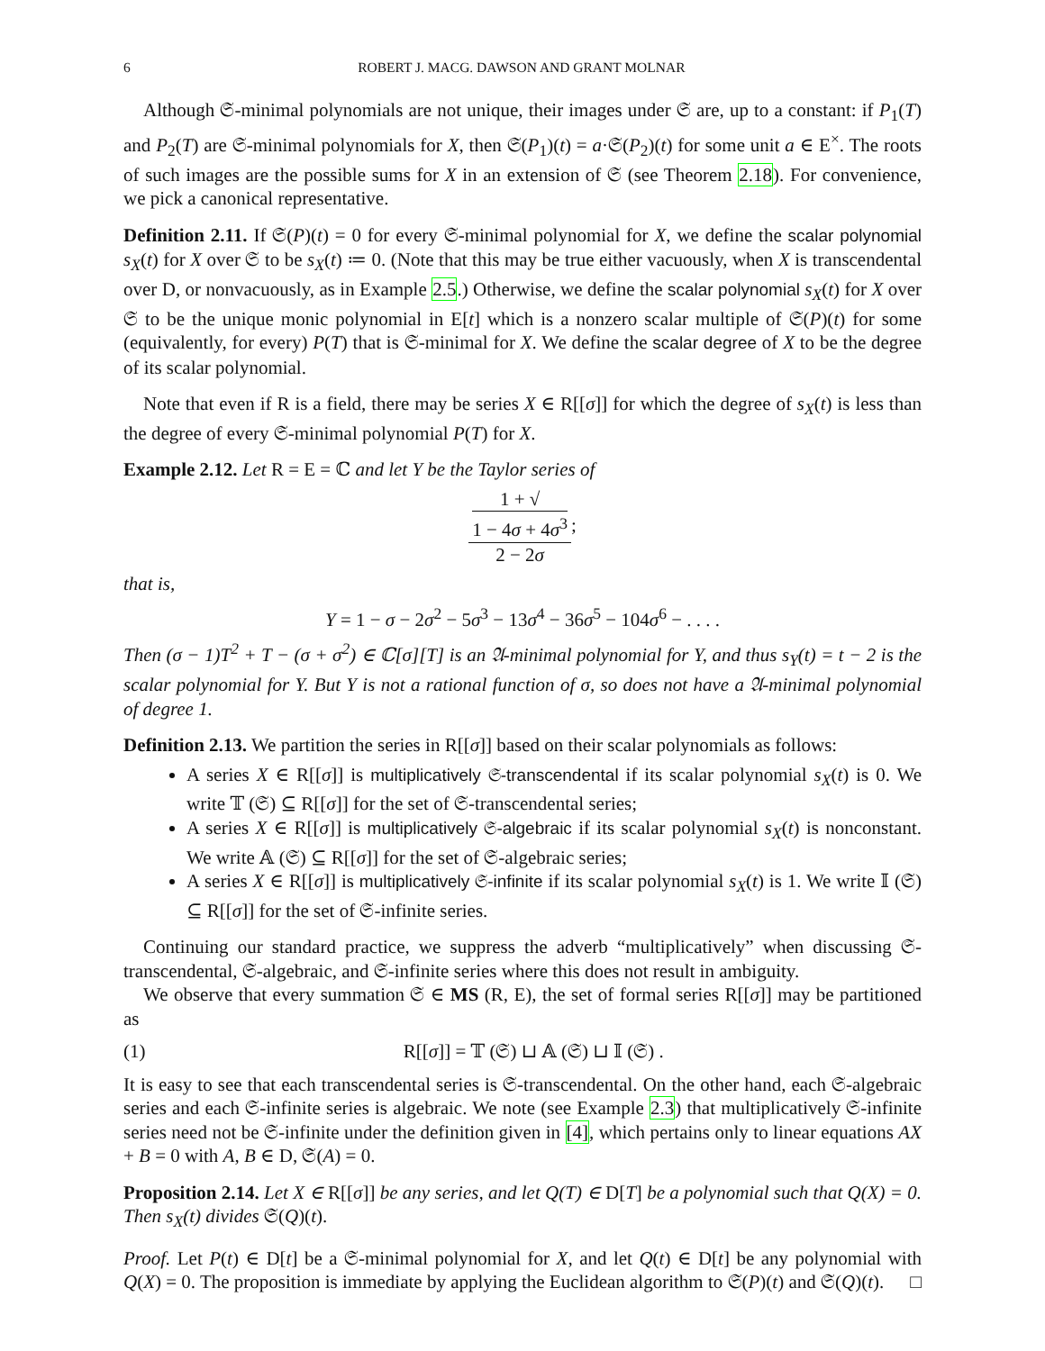6 ROBERT J. MACG. DAWSON AND GRANT MOLNAR
Although 𝔖-minimal polynomials are not unique, their images under 𝔖 are, up to a constant: if P<sub>1</sub>(T) and P<sub>2</sub>(T) are 𝔖-minimal polynomials for X, then 𝔖(P<sub>1</sub>)(t) = a·𝔖(P<sub>2</sub>)(t) for some unit a ∈ E<sup>×</sup>. The roots of such images are the possible sums for X in an extension of 𝔖 (see Theorem 2.18). For convenience, we pick a canonical representative.
Definition 2.11. If 𝔖(P)(t) = 0 for every 𝔖-minimal polynomial for X, we define the scalar polynomial s<sub>X</sub>(t) for X over 𝔖 to be s<sub>X</sub>(t) ≔ 0. (Note that this may be true either vacuously, when X is transcendental over D, or nonvacuously, as in Example 2.5.) Otherwise, we define the scalar polynomial s<sub>X</sub>(t) for X over 𝔖 to be the unique monic polynomial in E[t] which is a nonzero scalar multiple of 𝔖(P)(t) for some (equivalently, for every) P(T) that is 𝔖-minimal for X. We define the scalar degree of X to be the degree of its scalar polynomial.
Note that even if R is a field, there may be series X ∈ R[[σ]] for which the degree of s<sub>X</sub>(t) is less than the degree of every 𝔖-minimal polynomial P(T) for X.
Example 2.12. Let R = E = ℂ and let Y be the Taylor series of
1 + √
1 − 4σ + 4σ<sup>3</sup> 2 − 2σ;
that is,
Y = 1 − σ − 2σ<sup>2</sup> − 5σ<sup>3</sup> − 13σ<sup>4</sup> − 36σ<sup>5</sup> − 104σ<sup>6</sup> − . . . .
Then (σ − 1)T<sup>2</sup> + T − (σ + σ<sup>2</sup>) ∈ ℂ[σ][T] is an 𝔄-minimal polynomial for Y, and thus s<sub>Y</sub>(t) = t − 2 is the scalar polynomial for Y. But Y is not a rational function of σ, so does not have a 𝔄-minimal polynomial of degree 1.
Definition 2.13. We partition the series in R[[σ]] based on their scalar polynomials as follows:
A series X ∈ R[[σ]] is multiplicatively 𝔖-transcendental if its scalar polynomial s<sub>X</sub>(t) is 0. We write 𝕋 (𝔖) ⊆ R[[σ]] for the set of 𝔖-transcendental series;
A series X ∈ R[[σ]] is multiplicatively 𝔖-algebraic if its scalar polynomial s<sub>X</sub>(t) is nonconstant. We write 𝔸 (𝔖) ⊆ R[[σ]] for the set of 𝔖-algebraic series;
A series X ∈ R[[σ]] is multiplicatively 𝔖-infinite if its scalar polynomial s<sub>X</sub>(t) is 1. We write 𝕀 (𝔖) ⊆ R[[σ]] for the set of 𝔖-infinite series.
Continuing our standard practice, we suppress the adverb “multiplicatively” when discussing 𝔖-transcendental, 𝔖-algebraic, and 𝔖-infinite series where this does not result in ambiguity.
We observe that every summation 𝔖 ∈ MS (R, E), the set of formal series R[[σ]] may be partitioned as
(1) R[[σ]] = 𝕋 (𝔖) ⊔ 𝔸 (𝔖) ⊔ 𝕀 (𝔖) .
It is easy to see that each transcendental series is 𝔖-transcendental. On the other hand, each 𝔖-algebraic series and each 𝔖-infinite series is algebraic. We note (see Example 2.3) that multiplicatively 𝔖-infinite series need not be 𝔖-infinite under the definition given in [4], which pertains only to linear equations AX + B = 0 with A, B ∈ D, 𝔖(A) = 0.
Proposition 2.14. Let X ∈ R[[σ]] be any series, and let Q(T) ∈ D[T] be a polynomial such that Q(X) = 0. Then s<sub>X</sub>(t) divides 𝔖(Q)(t).
Proof. Let P(t) ∈ D[t] be a 𝔖-minimal polynomial for X, and let Q(t) ∈ D[t] be any polynomial with Q(X) = 0. The proposition is immediate by applying the Euclidean algorithm to 𝔖(P)(t) and 𝔖(Q)(t). □